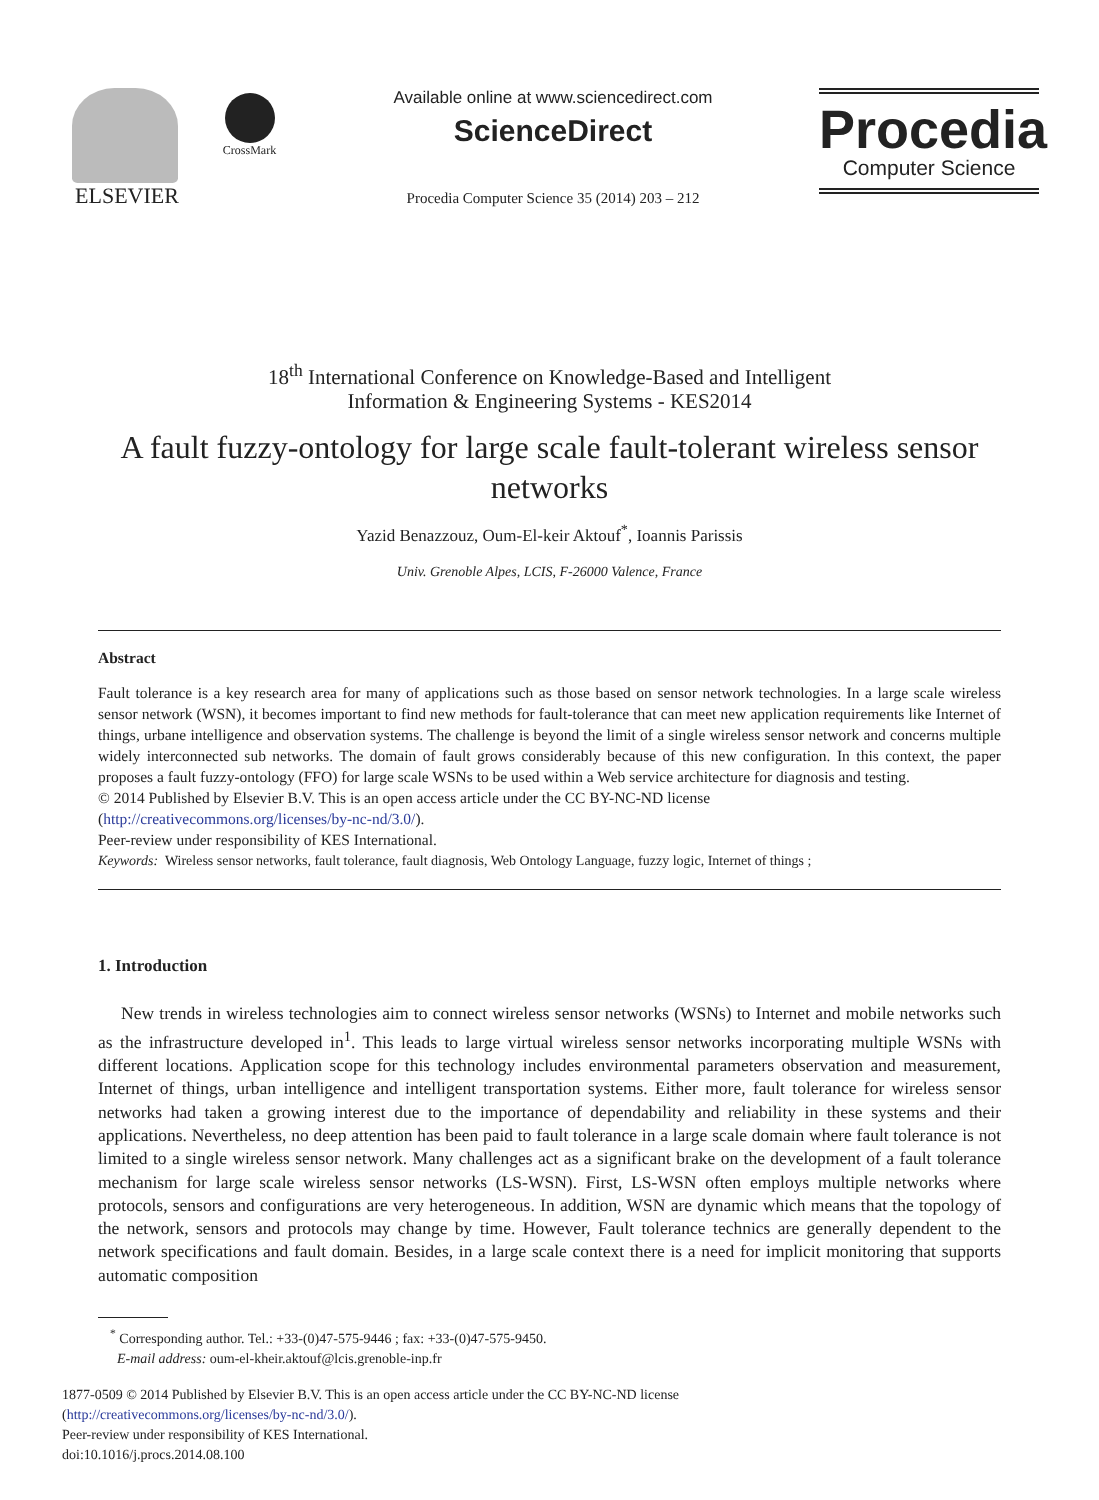ELSEVIER
CrossMark
Available online at www.sciencedirect.com
ScienceDirect
Procedia Computer Science 35 (2014) 203 – 212
Procedia
Computer Science
18<sup>th</sup> International Conference on Knowledge-Based and Intelligent
Information & Engineering Systems - KES2014
A fault fuzzy-ontology for large scale fault-tolerant wireless sensor networks
Yazid Benazzouz, Oum-El-keir Aktouf<sup>*</sup>, Ioannis Parissis
Univ. Grenoble Alpes, LCIS, F-26000 Valence, France
Abstract
Fault tolerance is a key research area for many of applications such as those based on sensor network technologies. In a large scale wireless sensor network (WSN), it becomes important to find new methods for fault-tolerance that can meet new application requirements like Internet of things, urbane intelligence and observation systems. The challenge is beyond the limit of a single wireless sensor network and concerns multiple widely interconnected sub networks. The domain of fault grows considerably because of this new configuration. In this context, the paper proposes a fault fuzzy-ontology (FFO) for large scale WSNs to be used within a Web service architecture for diagnosis and testing.
© 2014 Published by Elsevier B.V. This is an open access article under the CC BY-NC-ND license
(http://creativecommons.org/licenses/by-nc-nd/3.0/).
Peer-review under responsibility of KES International.
Keywords: Wireless sensor networks, fault tolerance, fault diagnosis, Web Ontology Language, fuzzy logic, Internet of things ;
1. Introduction
New trends in wireless technologies aim to connect wireless sensor networks (WSNs) to Internet and mobile networks such as the infrastructure developed in<sup>1</sup>. This leads to large virtual wireless sensor networks incorporating multiple WSNs with different locations. Application scope for this technology includes environmental parameters observation and measurement, Internet of things, urban intelligence and intelligent transportation systems. Either more, fault tolerance for wireless sensor networks had taken a growing interest due to the importance of dependability and reliability in these systems and their applications. Nevertheless, no deep attention has been paid to fault tolerance in a large scale domain where fault tolerance is not limited to a single wireless sensor network. Many challenges act as a significant brake on the development of a fault tolerance mechanism for large scale wireless sensor networks (LS-WSN). First, LS-WSN often employs multiple networks where protocols, sensors and configurations are very heterogeneous. In addition, WSN are dynamic which means that the topology of the network, sensors and protocols may change by time. However, Fault tolerance technics are generally dependent to the network specifications and fault domain. Besides, in a large scale context there is a need for implicit monitoring that supports automatic composition
<sup>*</sup> Corresponding author. Tel.: +33-(0)47-575-9446 ; fax: +33-(0)47-575-9450.
E-mail address: oum-el-kheir.aktouf@lcis.grenoble-inp.fr
1877-0509 © 2014 Published by Elsevier B.V. This is an open access article under the CC BY-NC-ND license
(http://creativecommons.org/licenses/by-nc-nd/3.0/).
Peer-review under responsibility of KES International.
doi:10.1016/j.procs.2014.08.100